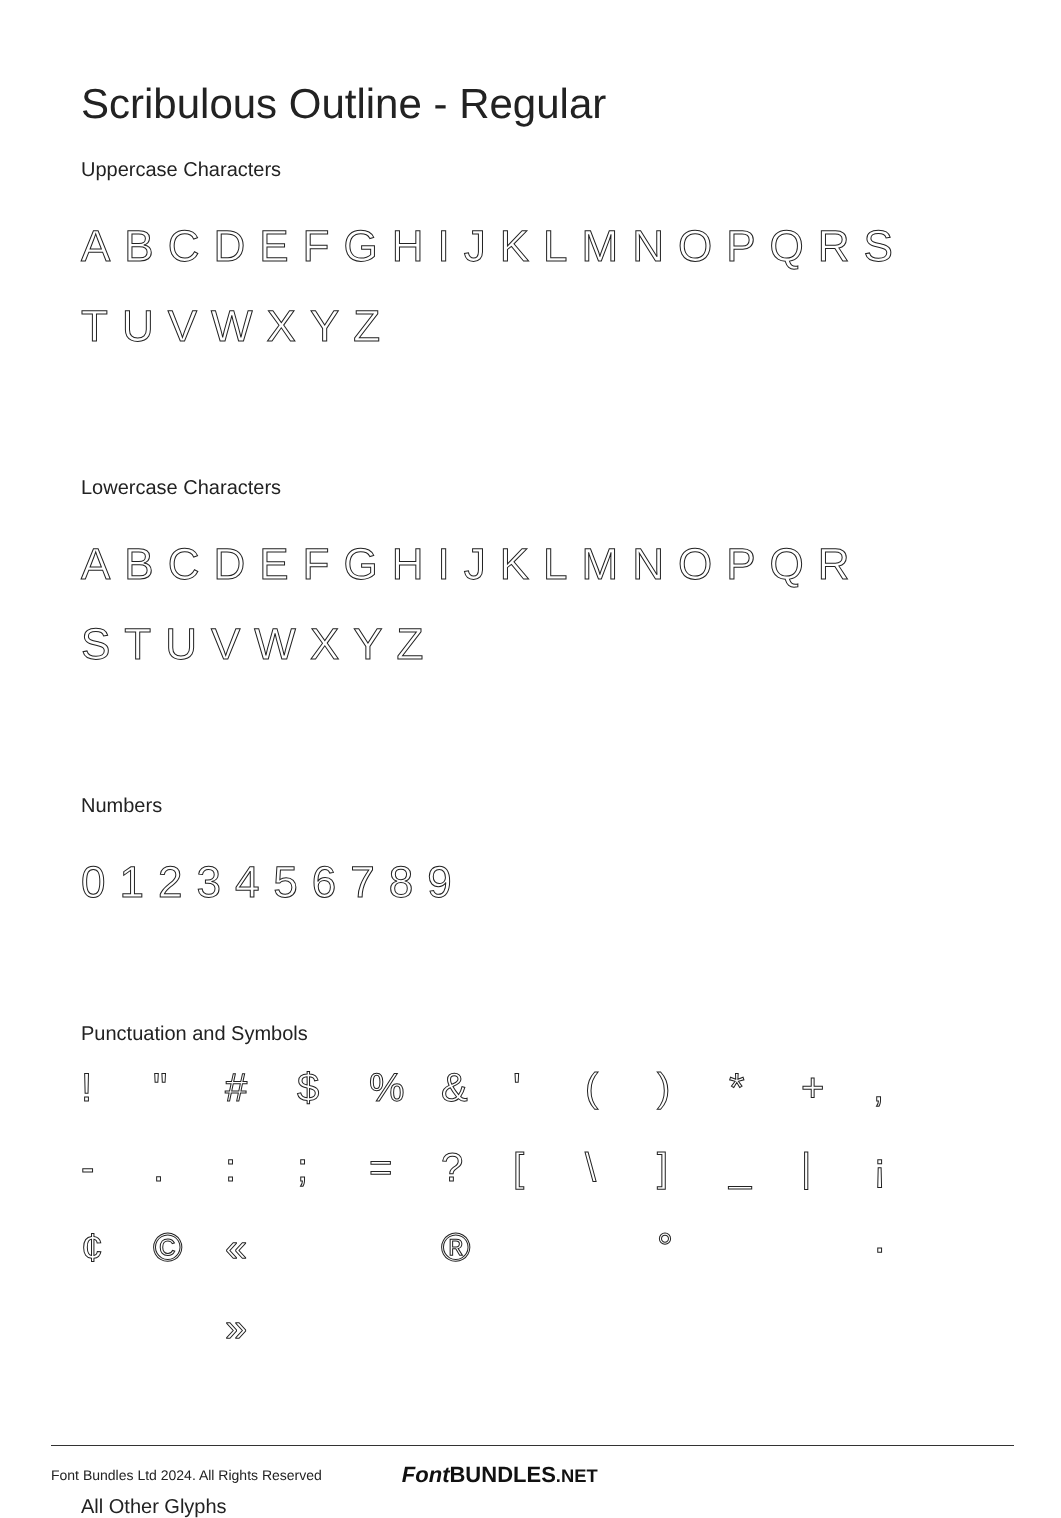Scribulous Outline - Regular
Uppercase Characters
ABCDEFGHIJKLMNOPQRS TUVWXYZ
Lowercase Characters
ABCDEFGHIJKLMNOPQR STUVWXYZ
Numbers
0123456789
Punctuation and Symbols
! " # $% & ' () * +, -.:; =? [\] _ | ¡ ¢ © « ® ° · »
All Other Glyphs
Font Bundles Ltd 2024. All Rights Reserved Font BUNDLES.NET